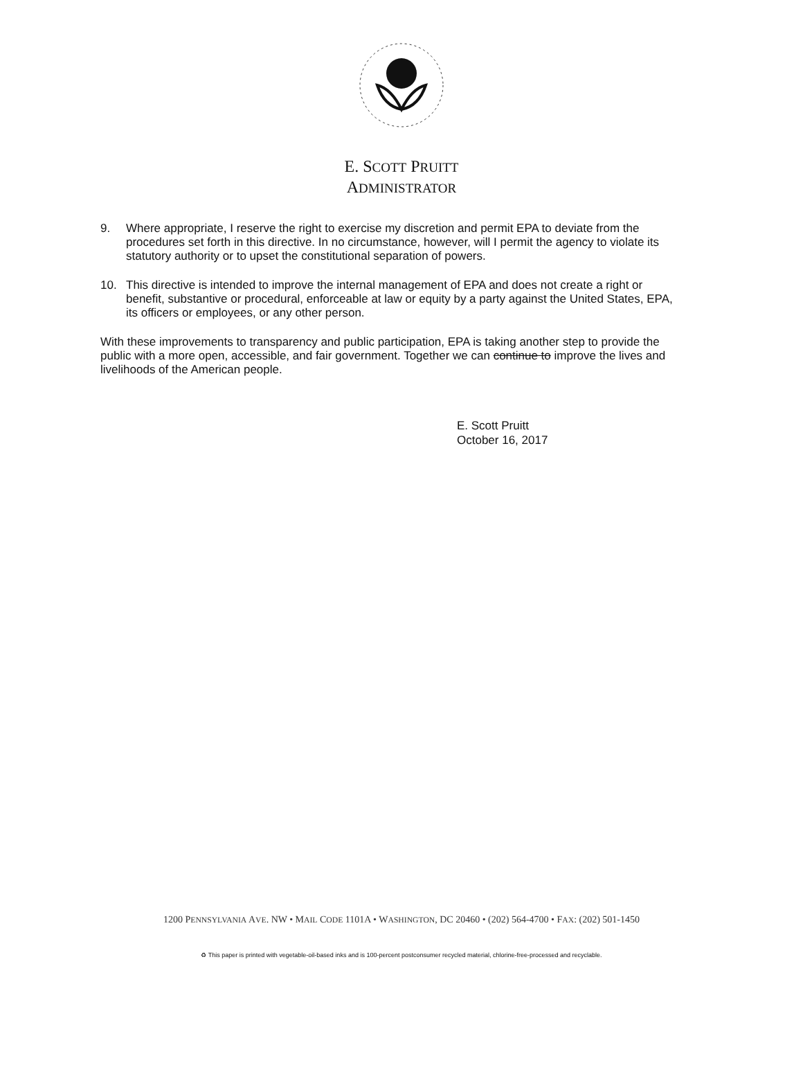E. SCOTT PRUITT
ADMINISTRATOR
9. Where appropriate, I reserve the right to exercise my discretion and permit EPA to deviate from the procedures set forth in this directive. In no circumstance, however, will I permit the agency to violate its statutory authority or to upset the constitutional separation of powers.
10. This directive is intended to improve the internal management of EPA and does not create a right or benefit, substantive or procedural, enforceable at law or equity by a party against the United States, EPA, its officers or employees, or any other person.
With these improvements to transparency and public participation, EPA is taking another step to provide the public with a more open, accessible, and fair government. Together we can continue to improve the lives and livelihoods of the American people.
E. Scott Pruitt
October 16, 2017
1200 PENNSYLVANIA AVE. NW • MAIL CODE 1101A • WASHINGTON, DC 20460 • (202) 564-4700 • FAX: (202) 501-1450
♻ This paper is printed with vegetable-oil-based inks and is 100-percent postconsumer recycled material, chlorine-free-processed and recyclable.